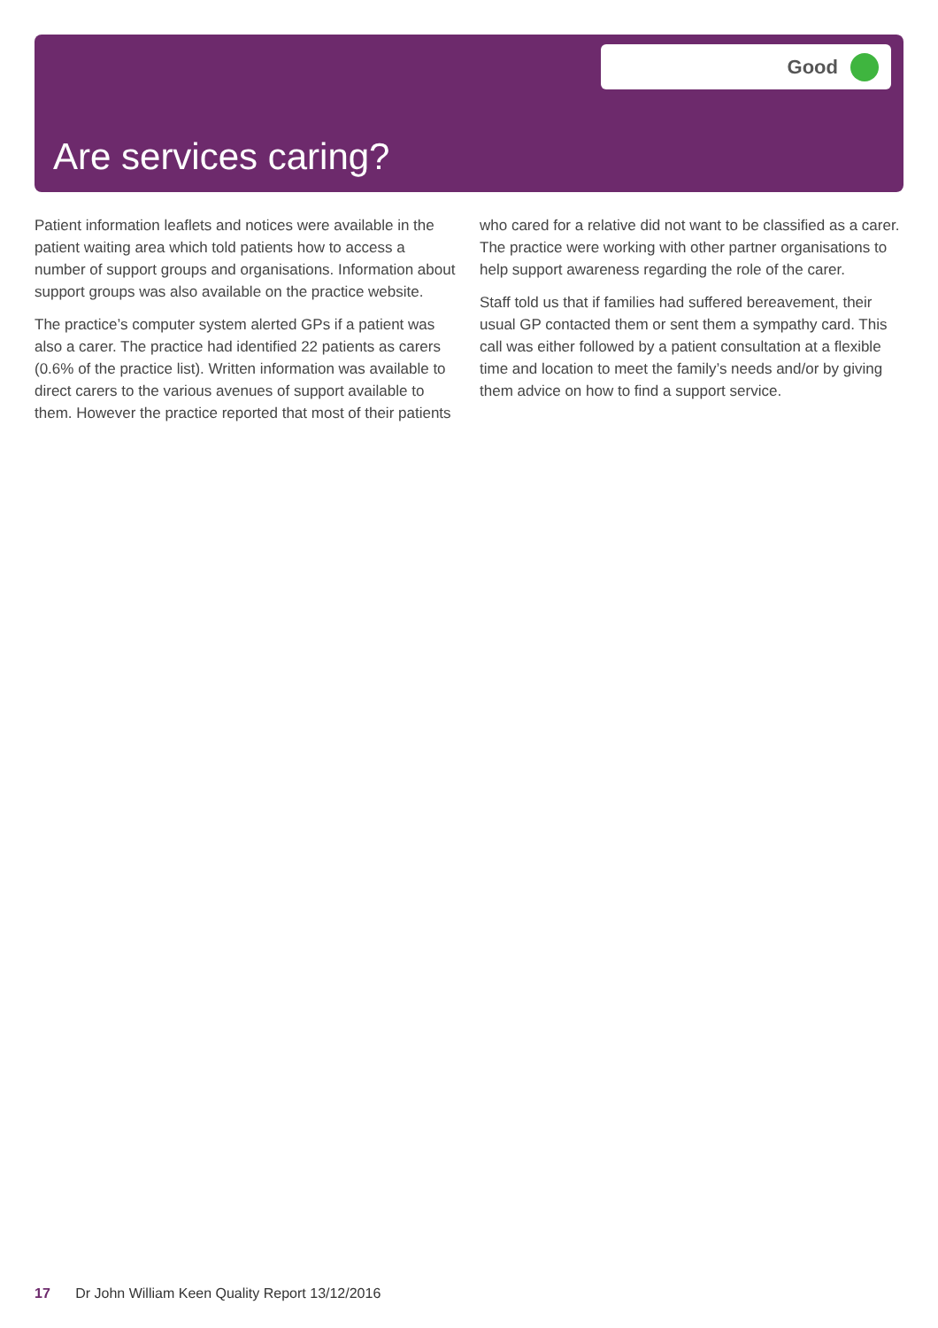Good
Are services caring?
Patient information leaflets and notices were available in the patient waiting area which told patients how to access a number of support groups and organisations. Information about support groups was also available on the practice website.
The practice’s computer system alerted GPs if a patient was also a carer. The practice had identified 22 patients as carers (0.6% of the practice list). Written information was available to direct carers to the various avenues of support available to them. However the practice reported that most of their patients who cared for a relative did not want to be classified as a carer. The practice were working with other partner organisations to help support awareness regarding the role of the carer.
Staff told us that if families had suffered bereavement, their usual GP contacted them or sent them a sympathy card. This call was either followed by a patient consultation at a flexible time and location to meet the family’s needs and/or by giving them advice on how to find a support service.
17 Dr John William Keen Quality Report 13/12/2016